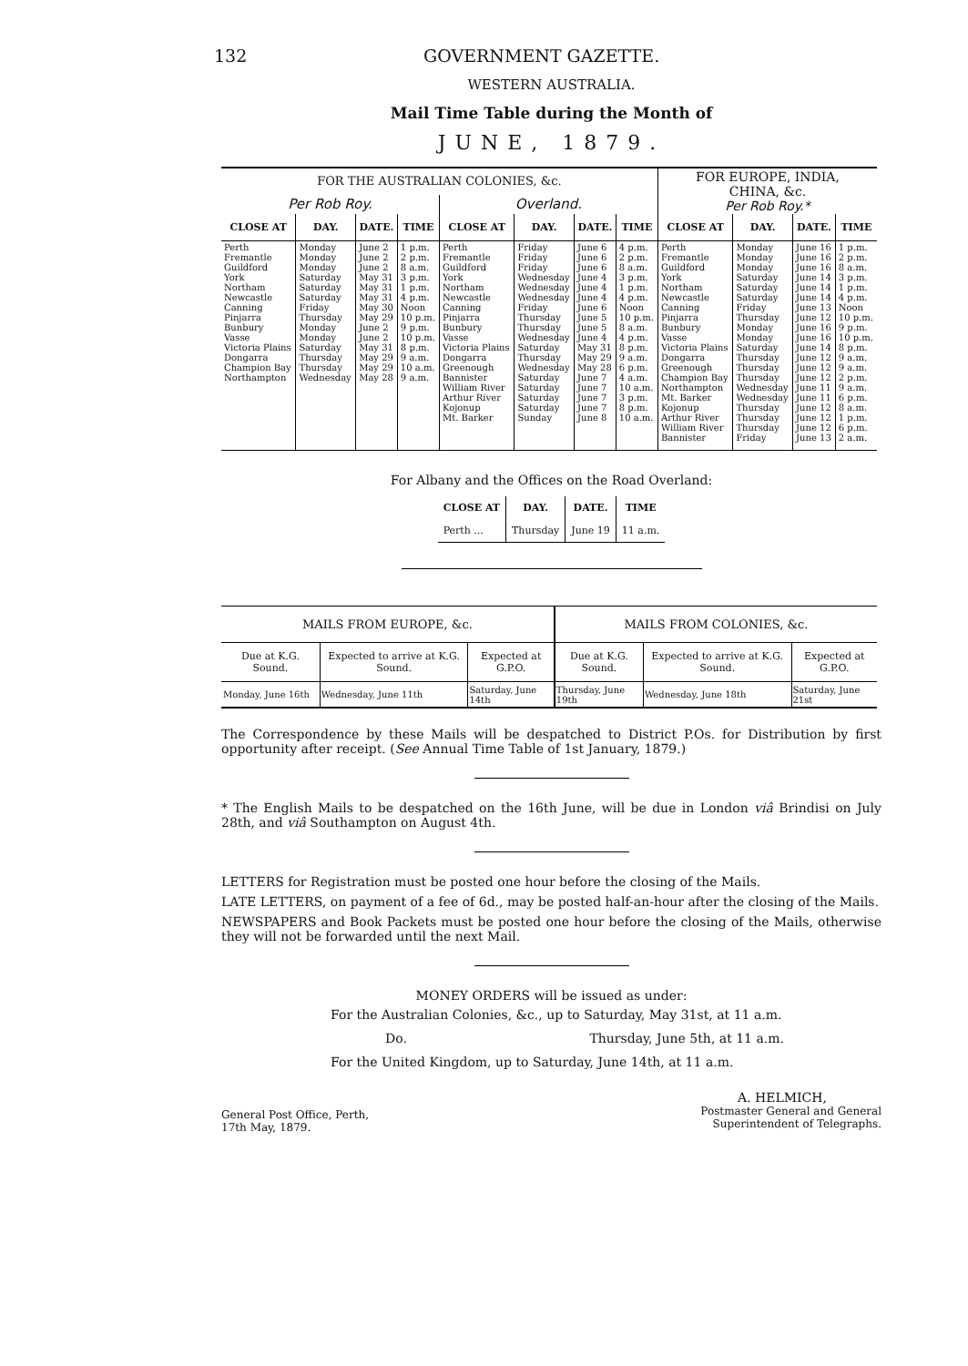132 GOVERNMENT GAZETTE.
WESTERN AUSTRALIA.
Mail Time Table during the Month of
JUNE, 1879.
| FOR THE AUSTRALIAN COLONIES, &c. | | | | | | | | FOR EUROPE, INDIA, CHINA, &c. Per Rob Roy.* | | | |
| Per Rob Roy. | | | | Overland. | | | | | | | |
| CLOSE AT | DAY. | DATE. | TIME | CLOSE AT | DAY. | DATE. | TIME | CLOSE AT | DAY. | DATE. | TIME |
| Perth Fremantle Guildford York Northam Newcastle Canning Pinjarra Bunbury Vasse Victoria Plains Dongarra Champion Bay Northampton | Monday Monday Monday Saturday Saturday Saturday Friday Thursday Monday Monday Saturday Thursday Thursday Wednesday | June 2 June 2 June 2 May 31 May 31 May 31 May 30 May 29 June 2 June 2 May 31 May 29 May 29 May 28 | 1 p.m. 2 p.m. 8 a.m. 3 p.m. 1 p.m. 4 p.m. Noon 10 p.m. 9 p.m. 10 p.m. 8 p.m. 9 a.m. 10 a.m. 9 a.m. | Perth Fremantle Guildford York Northam Newcastle Canning Pinjarra Bunbury Vasse Victoria Plains Dongarra Greenough Bannister William River Arthur River Kojonup Mt. Barker | Friday Friday Friday Wednesday Wednesday Wednesday Friday Thursday Thursday Wednesday Saturday Thursday Wednesday Saturday Saturday Saturday Saturday Sunday | June 6 June 6 June 6 June 4 June 4 June 4 June 6 June 5 June 5 June 4 May 31 May 29 May 28 June 7 June 7 June 7 June 7 June 8 | 4 p.m. 2 p.m. 8 a.m. 3 p.m. 1 p.m. 4 p.m. Noon 10 p.m. 8 a.m. 4 p.m. 8 p.m. 9 a.m. 6 p.m. 4 a.m. 10 a.m. 3 p.m. 8 p.m. 10 a.m. | Perth Fremantle Guildford York Northam Newcastle Canning Pinjarra Bunbury Vasse Victoria Plains Dongarra Greenough Champion Bay Northampton Mt. Barker Kojonup Arthur River William River Bannister | Monday Monday Monday Saturday Saturday Saturday Friday Thursday Monday Monday Saturday Thursday Thursday Thursday Wednesday Wednesday Thursday Thursday Thursday Friday | June 16 June 16 June 16 June 14 June 14 June 14 June 13 June 12 June 16 June 16 June 14 June 12 June 12 June 12 June 11 June 11 June 12 June 12 June 12 June 13 | 1 p.m. 2 p.m. 8 a.m. 3 p.m. 1 p.m. 4 p.m. Noon 10 p.m. 9 p.m. 10 p.m. 8 p.m. 9 a.m. 9 a.m. 2 p.m. 9 a.m. 6 p.m. 8 a.m. 1 p.m. 6 p.m. 2 a.m. |
For Albany and the Offices on the Road Overland:
| CLOSE AT | DAY. | DATE. | TIME |
| --- | --- | --- | --- |
| Perth ... | Thursday | June 19 | 11 a.m. |
| MAILS FROM EUROPE, &c. | | | MAILS FROM COLONIES, &c. | | |
| Due at K.G. Sound. | Expected to arrive at K.G. Sound. | Expected at G.P.O. | Due at K.G. Sound. | Expected to arrive at K.G. Sound. | Expected at G.P.O. |
| Monday, June 16th | Wednesday, June 11th | Saturday, June 14th | Thursday, June 19th | Wednesday, June 18th | Saturday, June 21st |
The Correspondence by these Mails will be despatched to District P.Os. for Distribution by first opportunity after receipt. (See Annual Time Table of 1st January, 1879.)
* The English Mails to be despatched on the 16th June, will be due in London viâ Brindisi on July 28th, and viâ Southampton on August 4th.
LETTERS for Registration must be posted one hour before the closing of the Mails.
LATE LETTERS, on payment of a fee of 6d., may be posted half-an-hour after the closing of the Mails.
NEWSPAPERS and Book Packets must be posted one hour before the closing of the Mails, otherwise they will not be forwarded until the next Mail.
MONEY ORDERS will be issued as under:
For the Australian Colonies, &c., up to Saturday, May 31st, at 11 a.m.
Do. Thursday, June 5th, at 11 a.m.
For the United Kingdom, up to Saturday, June 14th, at 11 a.m.
General Post Office, Perth,
17th May, 1879.
A. HELMICH,
Postmaster General and General
Superintendent of Telegraphs.